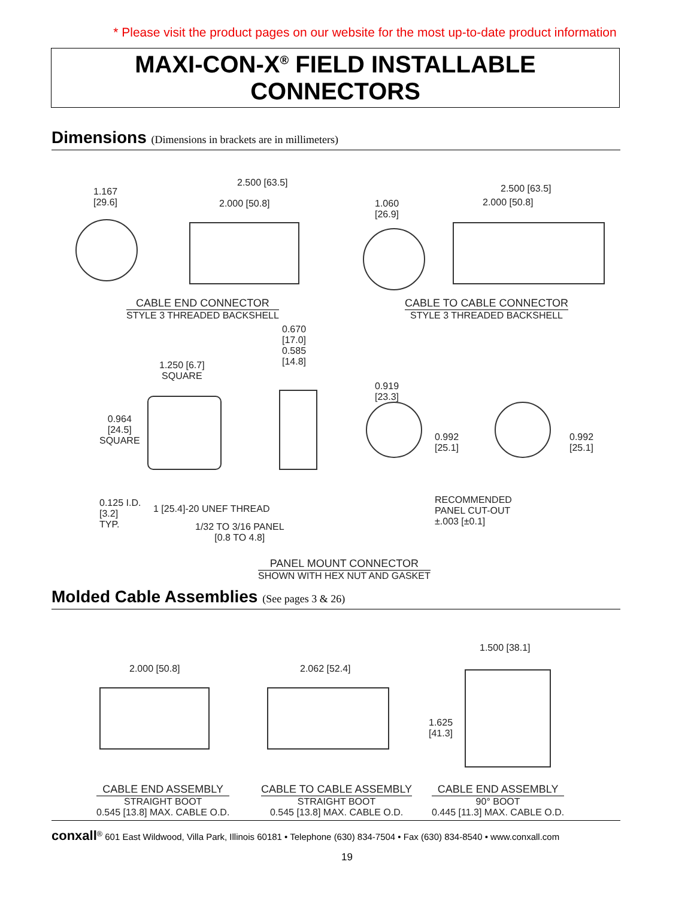* Please visit the product pages on our website for the most up-to-date product information
MAXI-CON-X<sup>®</sup> FIELD INSTALLABLE CONNECTORS
Dimensions (Dimensions in brackets are in millimeters)
1.167
[29.6]
2.500 [63.5]
2.000 [50.8]
1.060
[26.9]
2.500 [63.5]
2.000 [50.8]
CABLE END CONNECTOR
STYLE 3 THREADED BACKSHELL
CABLE TO CABLE CONNECTOR
STYLE 3 THREADED BACKSHELL
1.250 [6.7]
SQUARE
0.670
[17.0]
0.585
[14.8]
0.964
[24.5]
SQUARE
0.919
[23.3]
0.992
[25.1]
0.992
[25.1]
0.125 I.D.
[3.2]
TYP.
1 [25.4]-20 UNEF THREAD
1/32 TO 3/16 PANEL
[0.8 TO 4.8]
RECOMMENDED
PANEL CUT-OUT
±.003 [±0.1]
PANEL MOUNT CONNECTOR
SHOWN WITH HEX NUT AND GASKET
Molded Cable Assemblies (See pages 3 & 26)
2.000 [50.8] 2.062 [52.4]
1.500 [38.1]
1.625
[41.3]
CABLE END ASSEMBLY
STRAIGHT BOOT
0.545 [13.8] MAX. CABLE O.D.
CABLE TO CABLE ASSEMBLY
STRAIGHT BOOT
0.545 [13.8] MAX. CABLE O.D.
CABLE END ASSEMBLY
90° BOOT
0.445 [11.3] MAX. CABLE O.D.
conxall<sup>®</sup> 601 East Wildwood, Villa Park, Illinois 60181 • Telephone (630) 834-7504 • Fax (630) 834-8540 • www.conxall.com
19